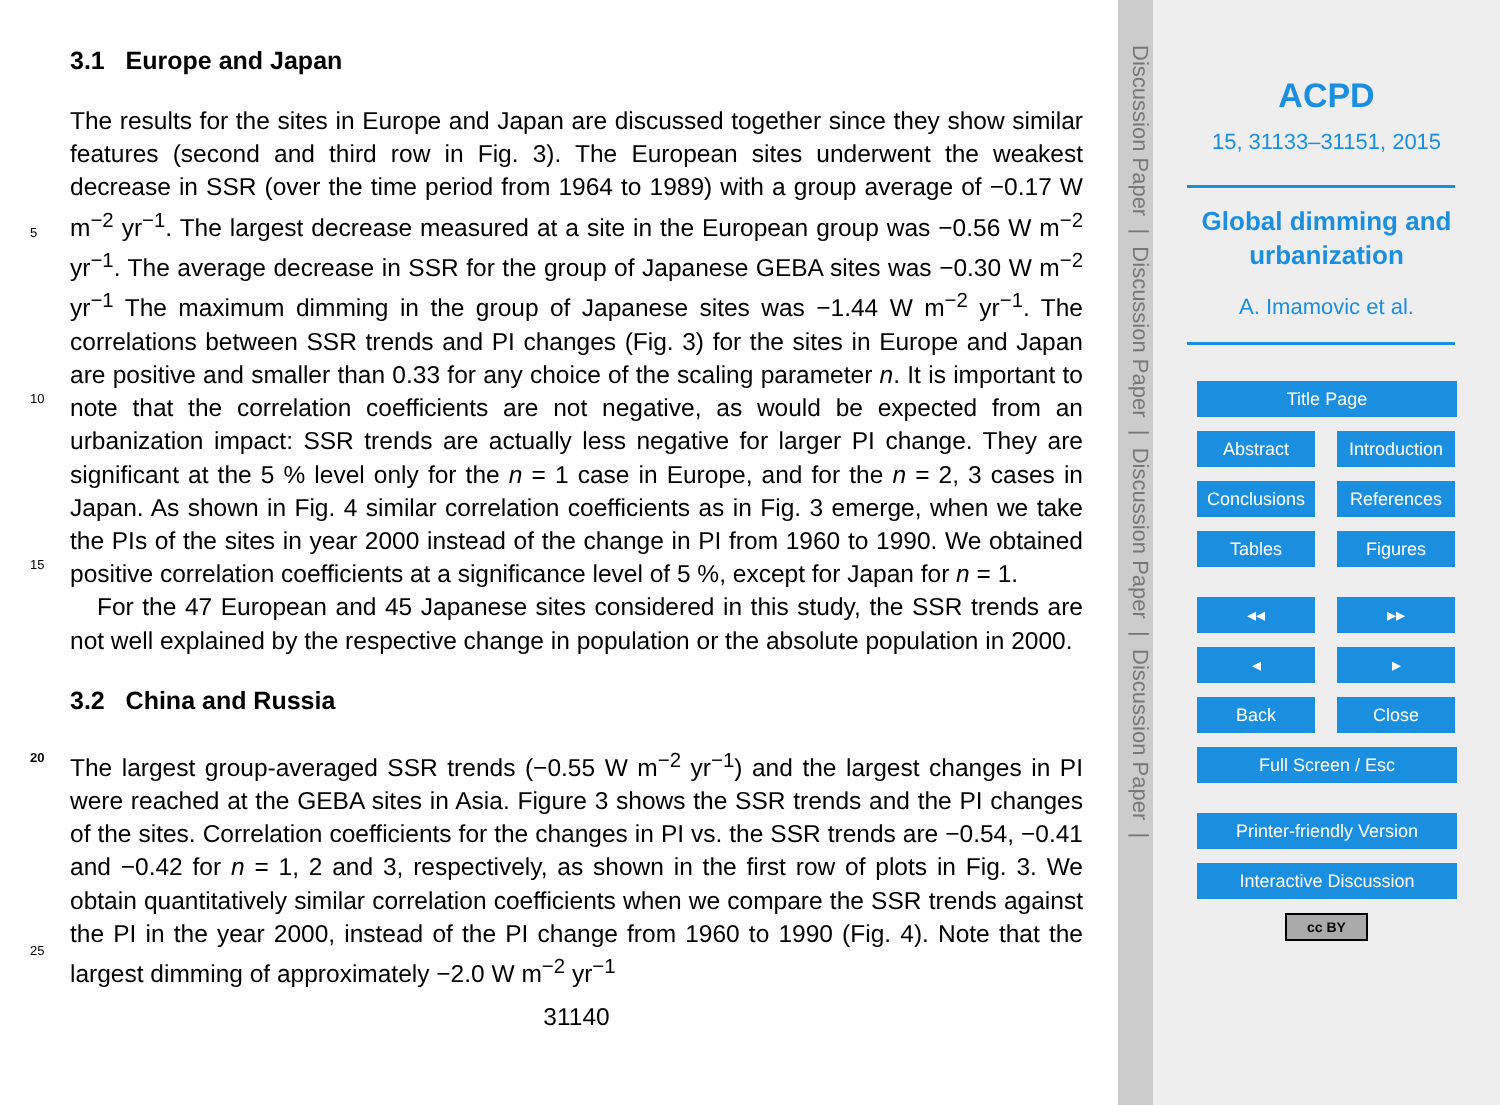3.1 Europe and Japan
The results for the sites in Europe and Japan are discussed together since they show similar features (second and third row in Fig. 3). The European sites underwent the weakest decrease in SSR (over the time period from 1964 to 1989) with a group av
5
erage of −0.17 W m<sup>−2</sup> yr<sup>−1</sup>. The largest decrease measured at a site in the European group was −0.56 W m<sup>−2</sup> yr<sup>−1</sup>. The average decrease in SSR for the group of Japanese GEBA sites was −0.30 W m<sup>−2</sup> yr<sup>−1</sup> The maximum dimming in the group of Japanese sites was −1.44 W m<sup>−2</sup> yr<sup>−1</sup>. The correlations between SSR trends and PI changes (Fig. 3) for the sites in Europe and Japan are positive and smaller than 0.33 for any
10
choice of the scaling parameter n. It is important to note that the correlation coefficients are not negative, as would be expected from an urbanization impact: SSR trends are actually less negative for larger PI change. They are significant at the 5 % level only for the n = 1 case in Europe, and for the n = 2, 3 cases in Japan. As shown in Fig. 4 similar correlation coefficients as in Fig. 3 emerge, when we take the PIs of the sites in year
15
2000 instead of the change in PI from 1960 to 1990. We obtained positive correlation coefficients at a significance level of 5 %, except for Japan for n = 1.
For the 47 European and 45 Japanese sites considered in this study, the SSR trends are not well explained by the respective change in population or the absolute population in 2000.
20
3.2 China and Russia
The largest group-averaged SSR trends (−0.55 W m<sup>−2</sup> yr<sup>−1</sup>) and the largest changes in PI were reached at the GEBA sites in Asia. Figure 3 shows the SSR trends and the PI changes of the sites. Correlation coefficients for the changes in PI vs. the SSR trends are −0.54, −0.41 and −0.42 for n = 1, 2 and 3, respectively, as shown in the first
25
row of plots in Fig. 3. We obtain quantitatively similar correlation coefficients when we compare the SSR trends against the PI in the year 2000, instead of the PI change from 1960 to 1990 (Fig. 4). Note that the largest dimming of approximately −2.0 W m<sup>−2</sup> yr<sup>−1</sup>
31140
Discussion Paper | Discussion Paper | Discussion Paper | Discussion Paper |
ACPD
15, 31133–31151, 2015
Global dimming and
urbanization
A. Imamovic et al.
Title Page
Abstract Introduction
Conclusions References
Tables Figures
◂◂ ▸▸
◂ ▸
Back Close
Full Screen / Esc
Printer-friendly Version
Interactive Discussion
cc BY